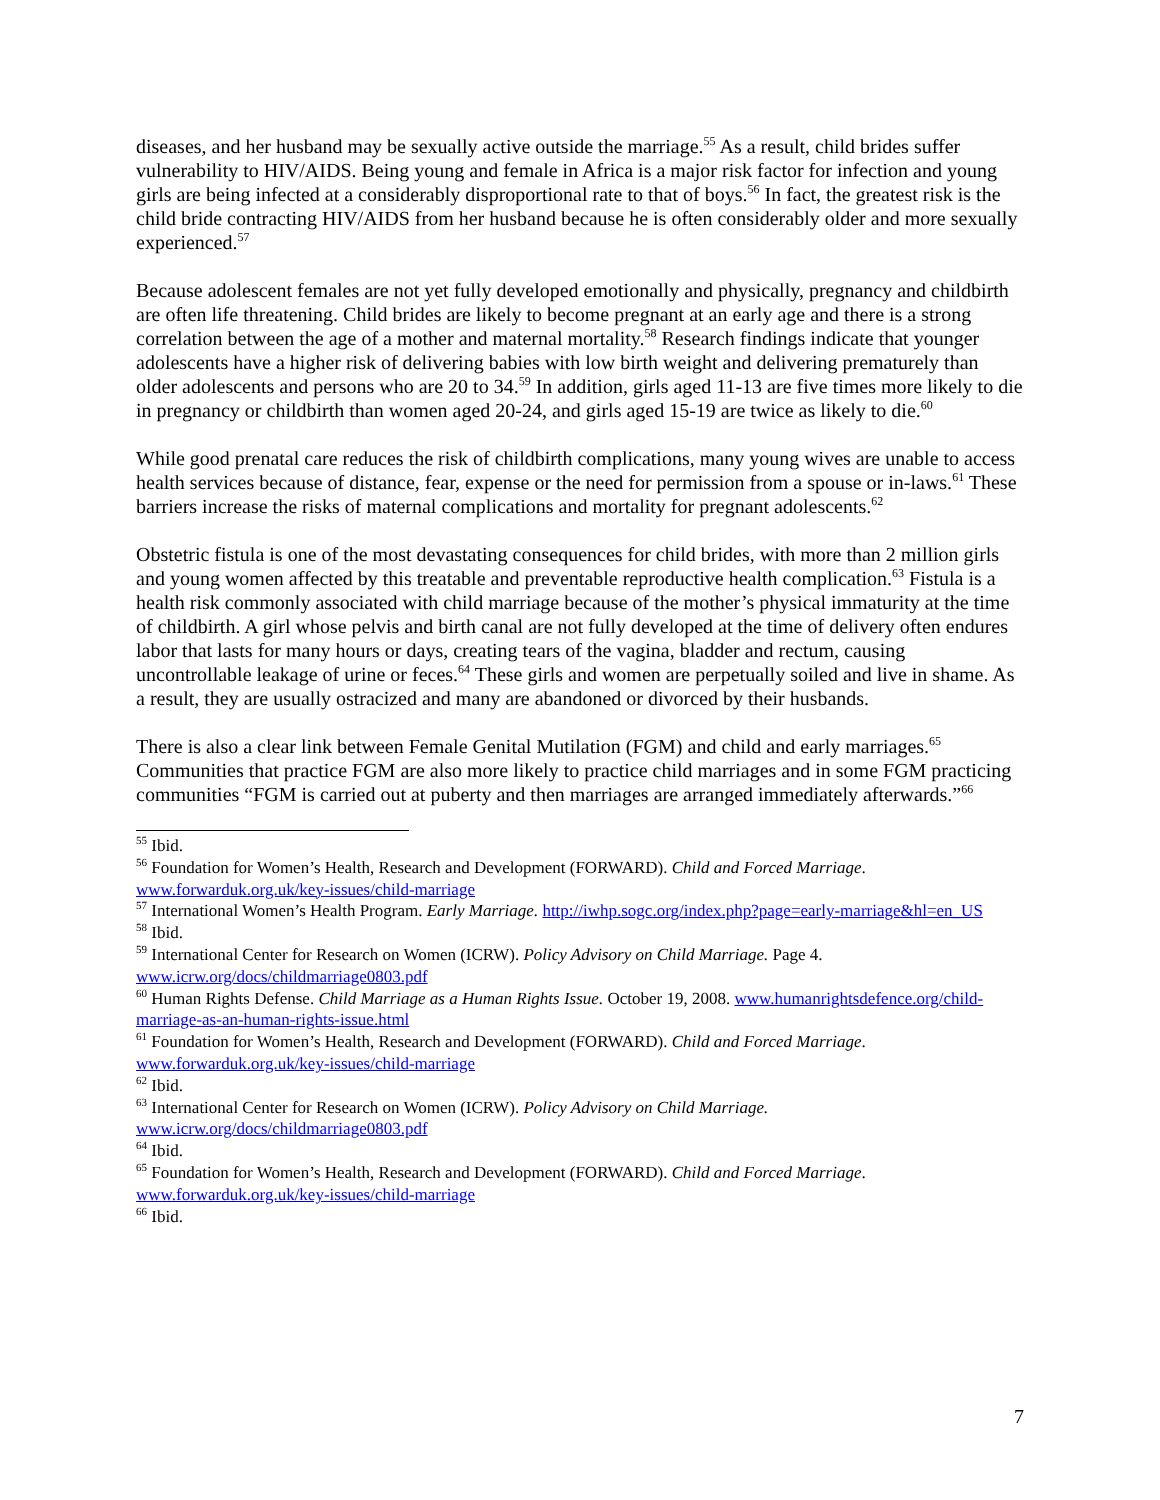diseases, and her husband may be sexually active outside the marriage.<sup>55</sup> As a result, child brides suffer vulnerability to HIV/AIDS. Being young and female in Africa is a major risk factor for infection and young girls are being infected at a considerably disproportional rate to that of boys.<sup>56</sup> In fact, the greatest risk is the child bride contracting HIV/AIDS from her husband because he is often considerably older and more sexually experienced.<sup>57</sup>
Because adolescent females are not yet fully developed emotionally and physically, pregnancy and childbirth are often life threatening. Child brides are likely to become pregnant at an early age and there is a strong correlation between the age of a mother and maternal mortality.<sup>58</sup> Research findings indicate that younger adolescents have a higher risk of delivering babies with low birth weight and delivering prematurely than older adolescents and persons who are 20 to 34.<sup>59</sup> In addition, girls aged 11-13 are five times more likely to die in pregnancy or childbirth than women aged 20-24, and girls aged 15-19 are twice as likely to die.<sup>60</sup>
While good prenatal care reduces the risk of childbirth complications, many young wives are unable to access health services because of distance, fear, expense or the need for permission from a spouse or in-laws.<sup>61</sup> These barriers increase the risks of maternal complications and mortality for pregnant adolescents.<sup>62</sup>
Obstetric fistula is one of the most devastating consequences for child brides, with more than 2 million girls and young women affected by this treatable and preventable reproductive health complication.<sup>63</sup> Fistula is a health risk commonly associated with child marriage because of the mother’s physical immaturity at the time of childbirth. A girl whose pelvis and birth canal are not fully developed at the time of delivery often endures labor that lasts for many hours or days, creating tears of the vagina, bladder and rectum, causing uncontrollable leakage of urine or feces.<sup>64</sup> These girls and women are perpetually soiled and live in shame. As a result, they are usually ostracized and many are abandoned or divorced by their husbands.
There is also a clear link between Female Genital Mutilation (FGM) and child and early marriages.<sup>65</sup> Communities that practice FGM are also more likely to practice child marriages and in some FGM practicing communities “FGM is carried out at puberty and then marriages are arranged immediately afterwards.”<sup>66</sup>
<sup>55</sup> Ibid.
<sup>56</sup> Foundation for Women’s Health, Research and Development (FORWARD). Child and Forced Marriage. www.forwarduk.org.uk/key-issues/child-marriage
<sup>57</sup> International Women’s Health Program. Early Marriage. http://iwhp.sogc.org/index.php?page=early-marriage&hl=en_US
<sup>58</sup> Ibid.
<sup>59</sup> International Center for Research on Women (ICRW). Policy Advisory on Child Marriage. Page 4. www.icrw.org/docs/childmarriage0803.pdf
<sup>60</sup> Human Rights Defense. Child Marriage as a Human Rights Issue. October 19, 2008. www.humanrightsdefence.org/child-marriage-as-an-human-rights-issue.html
<sup>61</sup> Foundation for Women’s Health, Research and Development (FORWARD). Child and Forced Marriage. www.forwarduk.org.uk/key-issues/child-marriage
<sup>62</sup> Ibid.
<sup>63</sup> International Center for Research on Women (ICRW). Policy Advisory on Child Marriage. www.icrw.org/docs/childmarriage0803.pdf
<sup>64</sup> Ibid.
<sup>65</sup> Foundation for Women’s Health, Research and Development (FORWARD). Child and Forced Marriage. www.forwarduk.org.uk/key-issues/child-marriage
<sup>66</sup> Ibid.
7